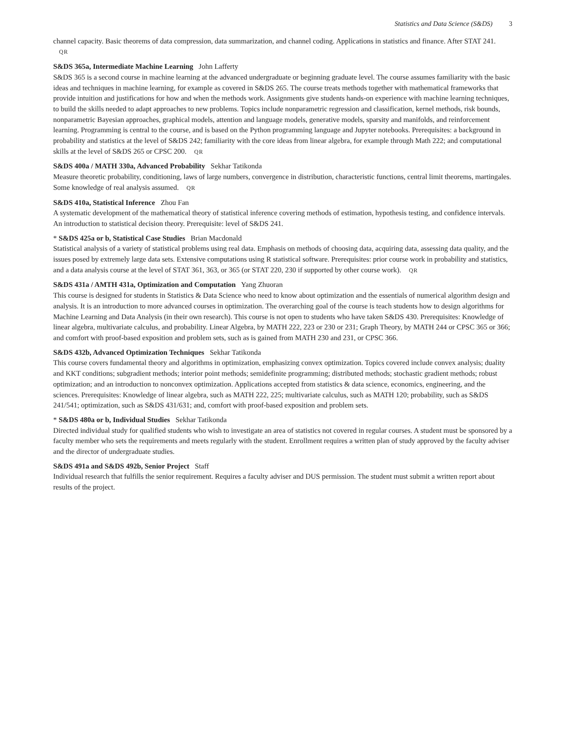Statistics and Data Science (S&DS) 3
channel capacity. Basic theorems of data compression, data summarization, and channel coding. Applications in statistics and finance. After STAT 241. QR
S&DS 365a, Intermediate Machine Learning John Lafferty
S&DS 365 is a second course in machine learning at the advanced undergraduate or beginning graduate level. The course assumes familiarity with the basic ideas and techniques in machine learning, for example as covered in S&DS 265. The course treats methods together with mathematical frameworks that provide intuition and justifications for how and when the methods work. Assignments give students hands-on experience with machine learning techniques, to build the skills needed to adapt approaches to new problems. Topics include nonparametric regression and classification, kernel methods, risk bounds, nonparametric Bayesian approaches, graphical models, attention and language models, generative models, sparsity and manifolds, and reinforcement learning. Programming is central to the course, and is based on the Python programming language and Jupyter notebooks. Prerequisites: a background in probability and statistics at the level of S&DS 242; familiarity with the core ideas from linear algebra, for example through Math 222; and computational skills at the level of S&DS 265 or CPSC 200. QR
S&DS 400a / MATH 330a, Advanced Probability Sekhar Tatikonda
Measure theoretic probability, conditioning, laws of large numbers, convergence in distribution, characteristic functions, central limit theorems, martingales. Some knowledge of real analysis assumed. QR
S&DS 410a, Statistical Inference Zhou Fan
A systematic development of the mathematical theory of statistical inference covering methods of estimation, hypothesis testing, and confidence intervals. An introduction to statistical decision theory. Prerequisite: level of S&DS 241.
* S&DS 425a or b, Statistical Case Studies Brian Macdonald
Statistical analysis of a variety of statistical problems using real data. Emphasis on methods of choosing data, acquiring data, assessing data quality, and the issues posed by extremely large data sets. Extensive computations using R statistical software. Prerequisites: prior course work in probability and statistics, and a data analysis course at the level of STAT 361, 363, or 365 (or STAT 220, 230 if supported by other course work). QR
S&DS 431a / AMTH 431a, Optimization and Computation Yang Zhuoran
This course is designed for students in Statistics & Data Science who need to know about optimization and the essentials of numerical algorithm design and analysis. It is an introduction to more advanced courses in optimization. The overarching goal of the course is teach students how to design algorithms for Machine Learning and Data Analysis (in their own research). This course is not open to students who have taken S&DS 430. Prerequisites: Knowledge of linear algebra, multivariate calculus, and probability. Linear Algebra, by MATH 222, 223 or 230 or 231; Graph Theory, by MATH 244 or CPSC 365 or 366; and comfort with proof-based exposition and problem sets, such as is gained from MATH 230 and 231, or CPSC 366.
S&DS 432b, Advanced Optimization Techniques Sekhar Tatikonda
This course covers fundamental theory and algorithms in optimization, emphasizing convex optimization. Topics covered include convex analysis; duality and KKT conditions; subgradient methods; interior point methods; semidefinite programming; distributed methods; stochastic gradient methods; robust optimization; and an introduction to nonconvex optimization. Applications accepted from statistics & data science, economics, engineering, and the sciences. Prerequisites: Knowledge of linear algebra, such as MATH 222, 225; multivariate calculus, such as MATH 120; probability, such as S&DS 241/541; optimization, such as S&DS 431/631; and, comfort with proof-based exposition and problem sets.
* S&DS 480a or b, Individual Studies Sekhar Tatikonda
Directed individual study for qualified students who wish to investigate an area of statistics not covered in regular courses. A student must be sponsored by a faculty member who sets the requirements and meets regularly with the student. Enrollment requires a written plan of study approved by the faculty adviser and the director of undergraduate studies.
S&DS 491a and S&DS 492b, Senior Project Staff
Individual research that fulfills the senior requirement. Requires a faculty adviser and DUS permission. The student must submit a written report about results of the project.